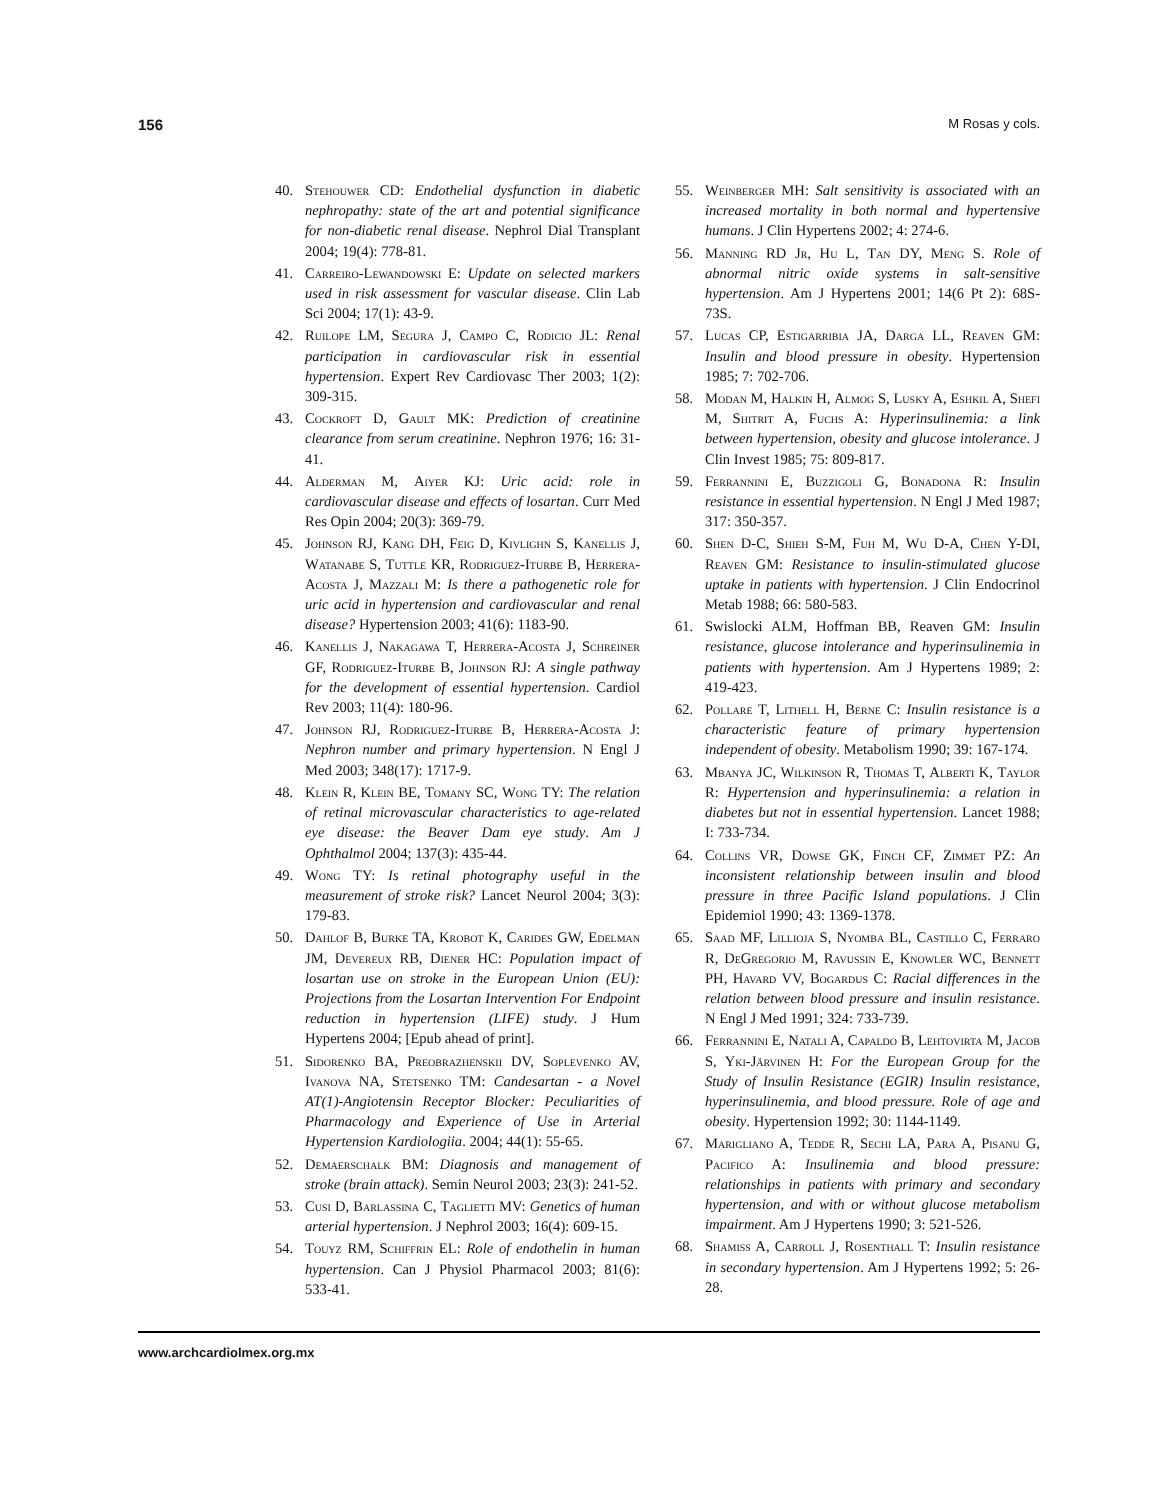156 M Rosas y cols.
40. Stehouwer CD: Endothelial dysfunction in diabetic nephropathy: state of the art and potential significance for non-diabetic renal disease. Nephrol Dial Transplant 2004; 19(4): 778-81.
41. Carreiro-Lewandowski E: Update on selected markers used in risk assessment for vascular disease. Clin Lab Sci 2004; 17(1): 43-9.
42. Ruilope LM, Segura J, Campo C, Rodicio JL: Renal participation in cardiovascular risk in essential hypertension. Expert Rev Cardiovasc Ther 2003; 1(2): 309-315.
43. Cockroft D, Gault MK: Prediction of creatinine clearance from serum creatinine. Nephron 1976; 16: 31-41.
44. Alderman M, Aiyer KJ: Uric acid: role in cardiovascular disease and effects of losartan. Curr Med Res Opin 2004; 20(3): 369-79.
45. Johnson RJ, Kang DH, Feig D, Kivlighn S, Kanellis J, Watanabe S, Tuttle KR, Rodriguez-Iturbe B, Herrera-Acosta J, Mazzali M: Is there a pathogenetic role for uric acid in hypertension and cardiovascular and renal disease? Hypertension 2003; 41(6): 1183-90.
46. Kanellis J, Nakagawa T, Herrera-Acosta J, Schreiner GF, Rodriguez-Iturbe B, Johnson RJ: A single pathway for the development of essential hypertension. Cardiol Rev 2003; 11(4): 180-96.
47. Johnson RJ, Rodriguez-Iturbe B, Herrera-Acosta J: Nephron number and primary hypertension. N Engl J Med 2003; 348(17): 1717-9.
48. Klein R, Klein BE, Tomany SC, Wong TY: The relation of retinal microvascular characteristics to age-related eye disease: the Beaver Dam eye study. Am J Ophthalmol 2004; 137(3): 435-44.
49. Wong TY: Is retinal photography useful in the measurement of stroke risk? Lancet Neurol 2004; 3(3): 179-83.
50. Dahlof B, Burke TA, Krobot K, Carides GW, Edelman JM, Devereux RB, Diener HC: Population impact of losartan use on stroke in the European Union (EU): Projections from the Losartan Intervention For Endpoint reduction in hypertension (LIFE) study. J Hum Hypertens 2004; [Epub ahead of print].
51. Sidorenko BA, Preobrazhenskii DV, Soplevenko AV, Ivanova NA, Stetsenko TM: Candesartan - a Novel AT(1)-Angiotensin Receptor Blocker: Peculiarities of Pharmacology and Experience of Use in Arterial Hypertension Kardiologiia. 2004; 44(1): 55-65.
52. Demaerschalk BM: Diagnosis and management of stroke (brain attack). Semin Neurol 2003; 23(3): 241-52.
53. Cusi D, Barlassina C, Taglietti MV: Genetics of human arterial hypertension. J Nephrol 2003; 16(4): 609-15.
54. Touyz RM, Schiffrin EL: Role of endothelin in human hypertension. Can J Physiol Pharmacol 2003; 81(6): 533-41.
55. Weinberger MH: Salt sensitivity is associated with an increased mortality in both normal and hypertensive humans. J Clin Hypertens 2002; 4: 274-6.
56. Manning RD Jr, Hu L, Tan DY, Meng S. Role of abnormal nitric oxide systems in salt-sensitive hypertension. Am J Hypertens 2001; 14(6 Pt 2): 68S-73S.
57. Lucas CP, Estigarribia JA, Darga LL, Reaven GM: Insulin and blood pressure in obesity. Hypertension 1985; 7: 702-706.
58. Modan M, Halkin H, Almog S, Lusky A, Eshkil A, Shefi M, Shitrit A, Fuchs A: Hyperinsulinemia: a link between hypertension, obesity and glucose intolerance. J Clin Invest 1985; 75: 809-817.
59. Ferrannini E, Buzzigoli G, Bonadona R: Insulin resistance in essential hypertension. N Engl J Med 1987; 317: 350-357.
60. Shen D-C, Shieh S-M, Fuh M, Wu D-A, Chen Y-DI, Reaven GM: Resistance to insulin-stimulated glucose uptake in patients with hypertension. J Clin Endocrinol Metab 1988; 66: 580-583.
61. Swislocki ALM, Hoffman BB, Reaven GM: Insulin resistance, glucose intolerance and hyperinsulinemia in patients with hypertension. Am J Hypertens 1989; 2: 419-423.
62. Pollare T, Lithell H, Berne C: Insulin resistance is a characteristic feature of primary hypertension independent of obesity. Metabolism 1990; 39: 167-174.
63. Mbanya JC, Wilkinson R, Thomas T, Alberti K, Taylor R: Hypertension and hyperinsulinemia: a relation in diabetes but not in essential hypertension. Lancet 1988; I: 733-734.
64. Collins VR, Dowse GK, Finch CF, Zimmet PZ: An inconsistent relationship between insulin and blood pressure in three Pacific Island populations. J Clin Epidemiol 1990; 43: 1369-1378.
65. Saad MF, Lillioja S, Nyomba BL, Castillo C, Ferraro R, DeGregorio M, Ravussin E, Knowler WC, Bennett PH, Havard VV, Bogardus C: Racial differences in the relation between blood pressure and insulin resistance. N Engl J Med 1991; 324: 733-739.
66. Ferrannini E, Natali A, Capaldo B, Lehtovirta M, Jacob S, Yki-Järvinen H: For the European Group for the Study of Insulin Resistance (EGIR) Insulin resistance, hyperinsulinemia, and blood pressure. Role of age and obesity. Hypertension 1992; 30: 1144-1149.
67. Marigliano A, Tedde R, Sechi LA, Para A, Pisanu G, Pacifico A: Insulinemia and blood pressure: relationships in patients with primary and secondary hypertension, and with or without glucose metabolism impairment. Am J Hypertens 1990; 3: 521-526.
68. Shamiss A, Carroll J, Rosenthall T: Insulin resistance in secondary hypertension. Am J Hypertens 1992; 5: 26-28.
www.archcardiolmex.org.mx